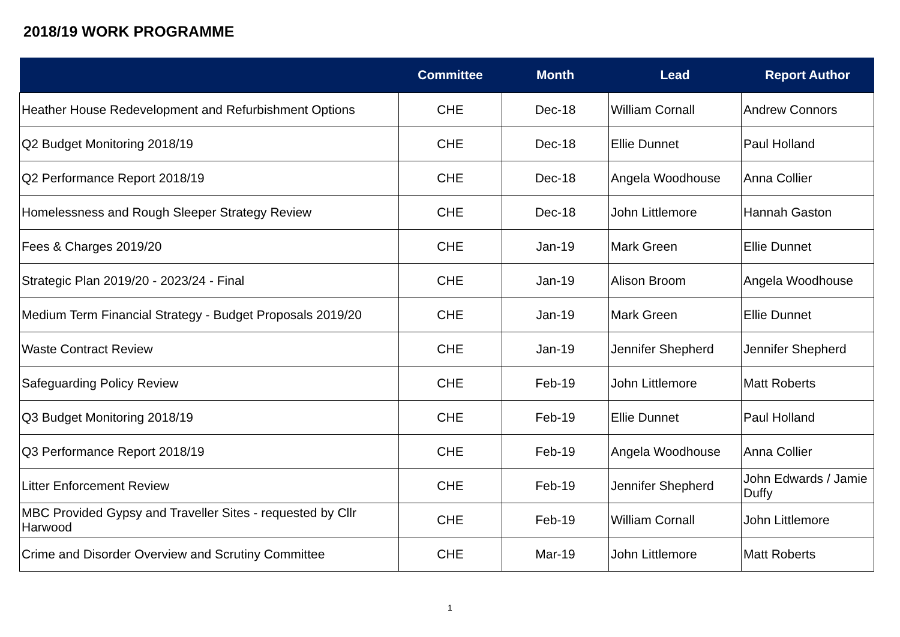2018/19 WORK PROGRAMME
| | Committee | Month | Lead | Report Author |
| --- | --- | --- | --- | --- |
| Heather House Redevelopment and Refurbishment Options | CHE | Dec-18 | William Cornall | Andrew Connors |
| Q2 Budget Monitoring 2018/19 | CHE | Dec-18 | Ellie Dunnet | Paul Holland |
| Q2 Performance Report 2018/19 | CHE | Dec-18 | Angela Woodhouse | Anna Collier |
| Homelessness and Rough Sleeper Strategy Review | CHE | Dec-18 | John Littlemore | Hannah Gaston |
| Fees & Charges 2019/20 | CHE | Jan-19 | Mark Green | Ellie Dunnet |
| Strategic Plan 2019/20 - 2023/24 - Final | CHE | Jan-19 | Alison Broom | Angela Woodhouse |
| Medium Term Financial Strategy - Budget Proposals 2019/20 | CHE | Jan-19 | Mark Green | Ellie Dunnet |
| Waste Contract Review | CHE | Jan-19 | Jennifer Shepherd | Jennifer Shepherd |
| Safeguarding Policy Review | CHE | Feb-19 | John Littlemore | Matt Roberts |
| Q3 Budget Monitoring 2018/19 | CHE | Feb-19 | Ellie Dunnet | Paul Holland |
| Q3 Performance Report 2018/19 | CHE | Feb-19 | Angela Woodhouse | Anna Collier |
| Litter Enforcement Review | CHE | Feb-19 | Jennifer Shepherd | John Edwards / Jamie Duffy |
| MBC Provided Gypsy and Traveller Sites - requested by Cllr Harwood | CHE | Feb-19 | William Cornall | John Littlemore |
| Crime and Disorder Overview and Scrutiny Committee | CHE | Mar-19 | John Littlemore | Matt Roberts |
1